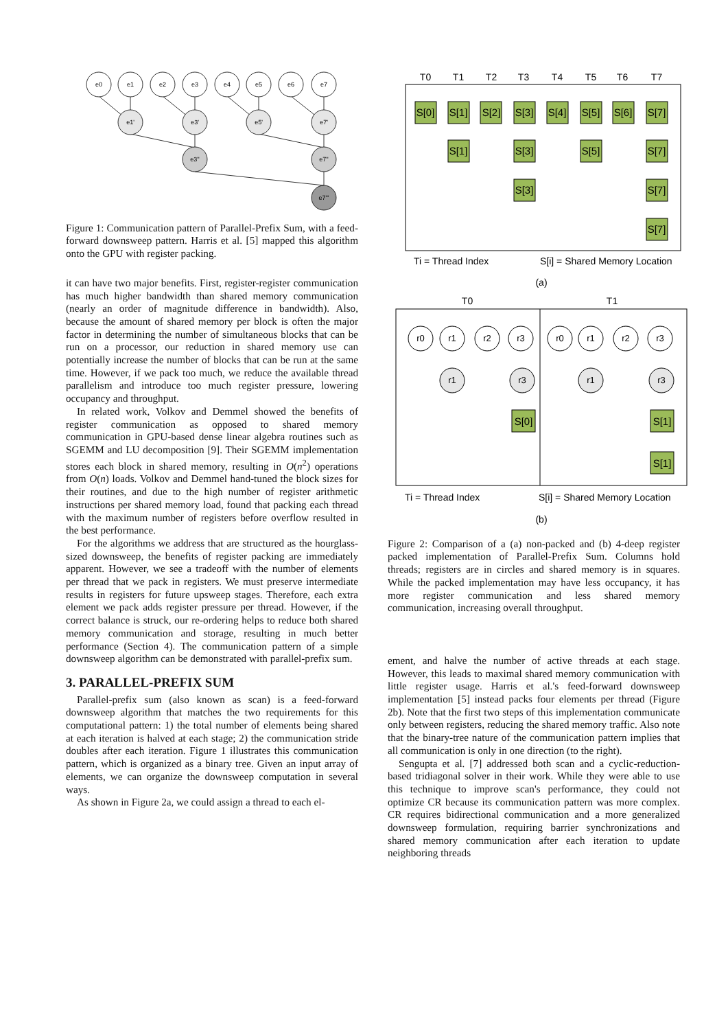e0
e1
e2
e3
e4
e5
e6
e7
e1'
e3'
e5'
e7'
e3''
e7''
e7'''
Figure 1: Communication pattern of Parallel-Prefix Sum, with a feed-forward downsweep pattern. Harris et al. [5] mapped this algorithm onto the GPU with register packing.
it can have two major benefits. First, register-register communication has much higher bandwidth than shared memory communication (nearly an order of magnitude difference in bandwidth). Also, because the amount of shared memory per block is often the major factor in determining the number of simultaneous blocks that can be run on a processor, our reduction in shared memory use can potentially increase the number of blocks that can be run at the same time. However, if we pack too much, we reduce the available thread parallelism and introduce too much register pressure, lowering occupancy and throughput.
In related work, Volkov and Demmel showed the benefits of register communication as opposed to shared memory communication in GPU-based dense linear algebra routines such as SGEMM and LU decomposition [9]. Their SGEMM implementation stores each block in shared memory, resulting in O(n<sup>2</sup>) operations from O(n) loads. Volkov and Demmel hand-tuned the block sizes for their routines, and due to the high number of register arithmetic instructions per shared memory load, found that packing each thread with the maximum number of registers before overflow resulted in the best performance.
For the algorithms we address that are structured as the hourglass-sized downsweep, the benefits of register packing are immediately apparent. However, we see a tradeoff with the number of elements per thread that we pack in registers. We must preserve intermediate results in registers for future upsweep stages. Therefore, each extra element we pack adds register pressure per thread. However, if the correct balance is struck, our re-ordering helps to reduce both shared memory communication and storage, resulting in much better performance (Section 4). The communication pattern of a simple downsweep algorithm can be demonstrated with parallel-prefix sum.
3. PARALLEL-PREFIX SUM
Parallel-prefix sum (also known as scan) is a feed-forward downsweep algorithm that matches the two requirements for this computational pattern: 1) the total number of elements being shared at each iteration is halved at each stage; 2) the communication stride doubles after each iteration. Figure 1 illustrates this communication pattern, which is organized as a binary tree. Given an input array of elements, we can organize the downsweep computation in several ways.
As shown in Figure 2a, we could assign a thread to each el-
T0
T1
T2
T3
T4
T5
T6
T7
S[0]
S[1]
S[2]
S[3]
S[4]
S[5]
S[6]
S[7]
S[1]
S[3]
S[5]
S[7]
S[3]
S[7]
S[7]
Ti = Thread Index
S[i] = Shared Memory Location
(a)
T0
T1
r0
r1
r2
r3
r0
r1
r2
r3
r1
r3
r1
r3
S[0]
S[1]
S[1]
Ti = Thread Index
S[i] = Shared Memory Location
(b)
Figure 2: Comparison of a (a) non-packed and (b) 4-deep register packed implementation of Parallel-Prefix Sum. Columns hold threads; registers are in circles and shared memory is in squares. While the packed implementation may have less occupancy, it has more register communication and less shared memory communication, increasing overall throughput.
ement, and halve the number of active threads at each stage. However, this leads to maximal shared memory communication with little register usage. Harris et al.'s feed-forward downsweep implementation [5] instead packs four elements per thread (Figure 2b). Note that the first two steps of this implementation communicate only between registers, reducing the shared memory traffic. Also note that the binary-tree nature of the communication pattern implies that all communication is only in one direction (to the right).
Sengupta et al. [7] addressed both scan and a cyclic-reduction-based tridiagonal solver in their work. While they were able to use this technique to improve scan's performance, they could not optimize CR because its communication pattern was more complex. CR requires bidirectional communication and a more generalized downsweep formulation, requiring barrier synchronizations and shared memory communication after each iteration to update neighboring threads